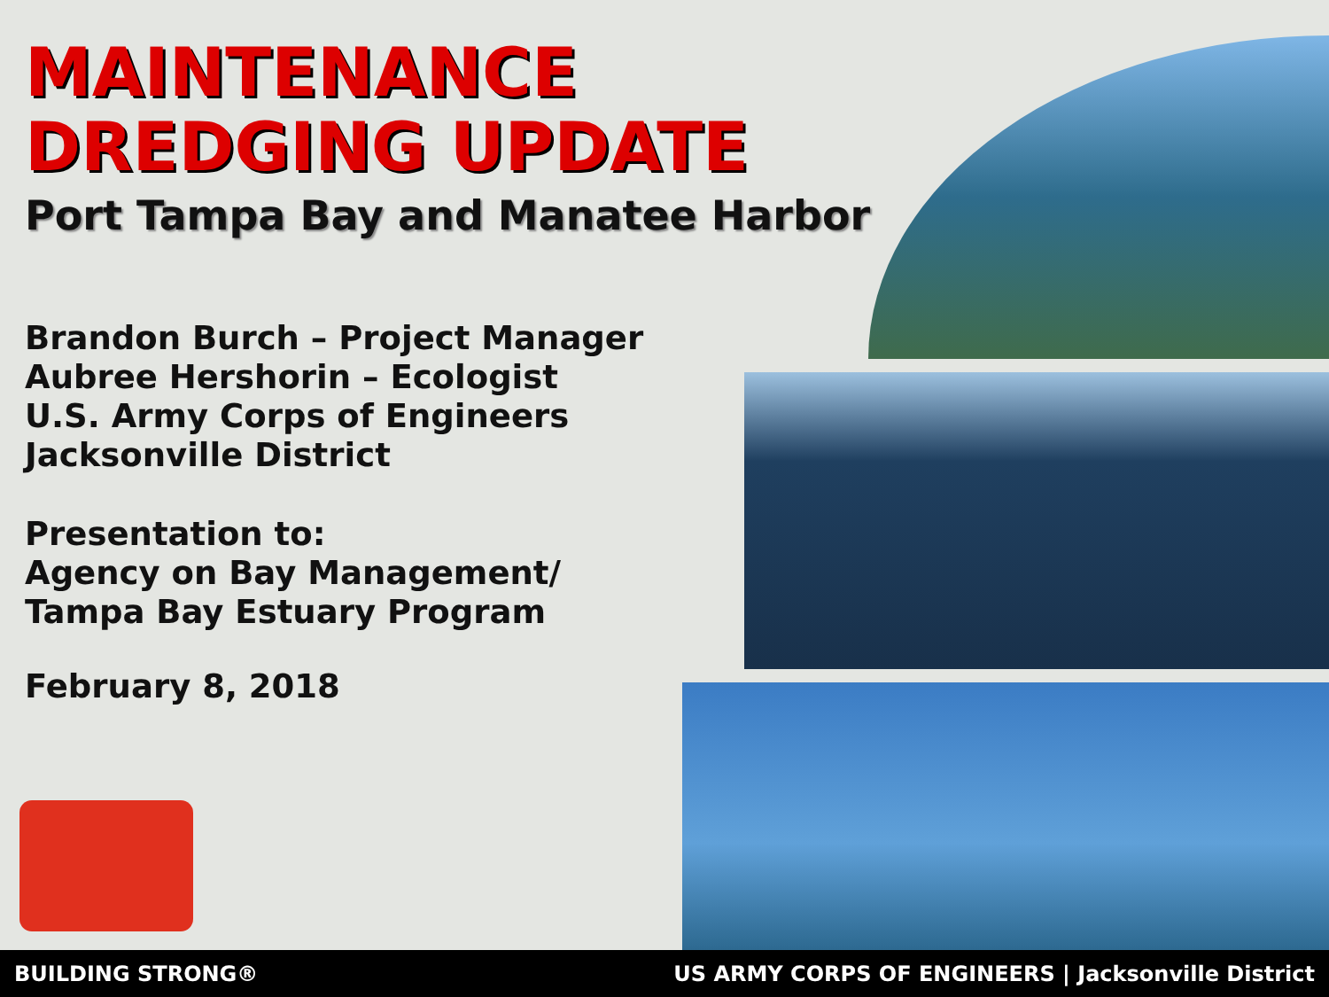MAINTENANCE
DREDGING UPDATE
Port Tampa Bay and Manatee Harbor
Brandon Burch – Project Manager
Aubree Hershorin – Ecologist
U.S. Army Corps of Engineers
Jacksonville District
Presentation to:
Agency on Bay Management/
Tampa Bay Estuary Program
February 8, 2018
BUILDING STRONG® US ARMY CORPS OF ENGINEERS | Jacksonville District